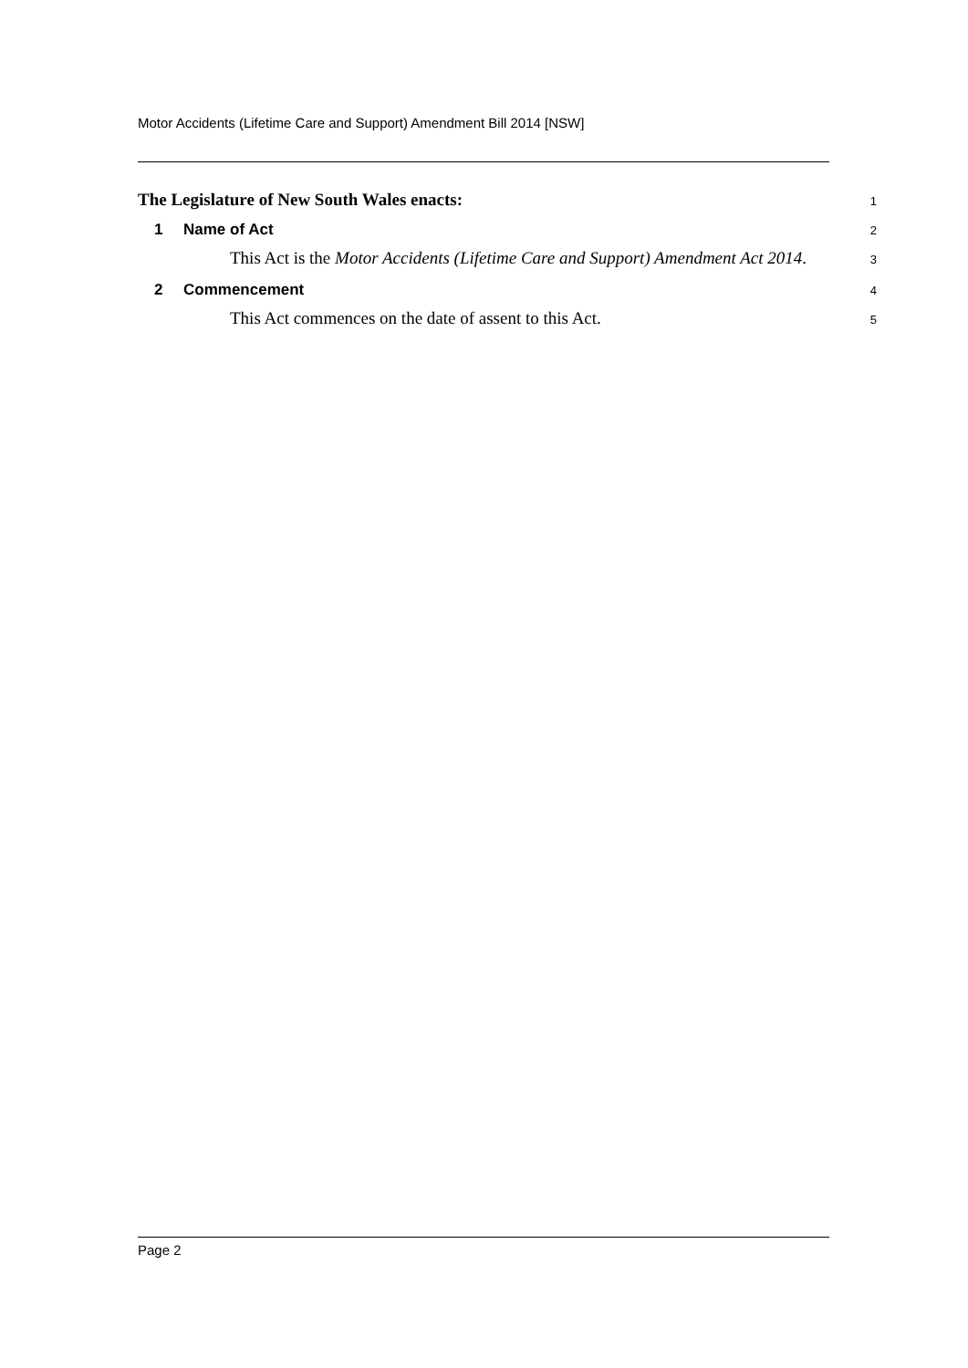Motor Accidents (Lifetime Care and Support) Amendment Bill 2014 [NSW]
The Legislature of New South Wales enacts:
1
1 Name of Act
2
This Act is the Motor Accidents (Lifetime Care and Support) Amendment Act 2014.
3
2 Commencement
4
This Act commences on the date of assent to this Act.
5
Page 2